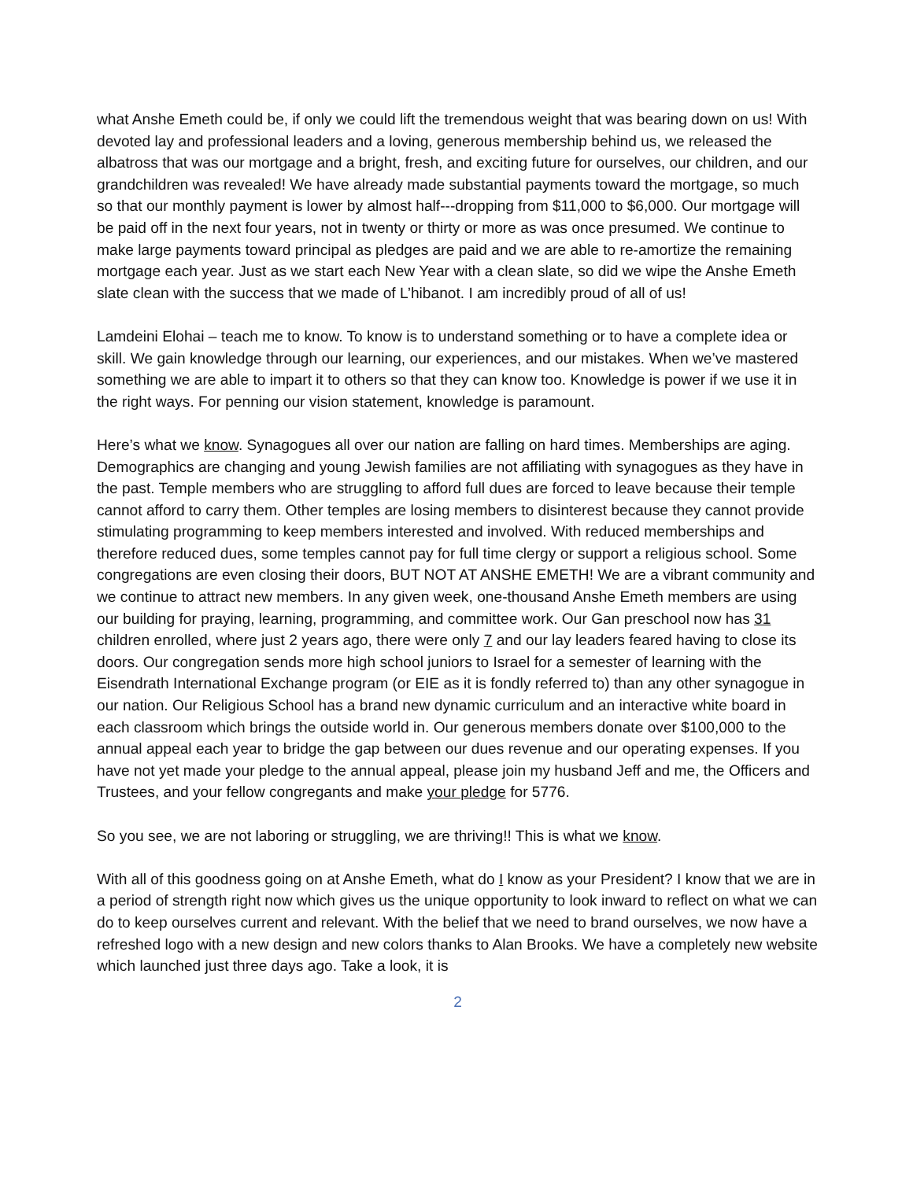what Anshe Emeth could be, if only we could lift the tremendous weight that was bearing down on us! With devoted lay and professional leaders and a loving, generous membership behind us, we released the albatross that was our mortgage and a bright, fresh, and exciting future for ourselves, our children, and our grandchildren was revealed! We have already made substantial payments toward the mortgage, so much so that our monthly payment is lower by almost half---dropping from $11,000 to $6,000. Our mortgage will be paid off in the next four years, not in twenty or thirty or more as was once presumed. We continue to make large payments toward principal as pledges are paid and we are able to re-amortize the remaining mortgage each year. Just as we start each New Year with a clean slate, so did we wipe the Anshe Emeth slate clean with the success that we made of L’hibanot. I am incredibly proud of all of us!
Lamdeini Elohai – teach me to know. To know is to understand something or to have a complete idea or skill. We gain knowledge through our learning, our experiences, and our mistakes. When we’ve mastered something we are able to impart it to others so that they can know too. Knowledge is power if we use it in the right ways. For penning our vision statement, knowledge is paramount.
Here’s what we know. Synagogues all over our nation are falling on hard times. Memberships are aging. Demographics are changing and young Jewish families are not affiliating with synagogues as they have in the past. Temple members who are struggling to afford full dues are forced to leave because their temple cannot afford to carry them. Other temples are losing members to disinterest because they cannot provide stimulating programming to keep members interested and involved. With reduced memberships and therefore reduced dues, some temples cannot pay for full time clergy or support a religious school. Some congregations are even closing their doors, BUT NOT AT ANSHE EMETH! We are a vibrant community and we continue to attract new members. In any given week, one-thousand Anshe Emeth members are using our building for praying, learning, programming, and committee work. Our Gan preschool now has 31 children enrolled, where just 2 years ago, there were only 7 and our lay leaders feared having to close its doors. Our congregation sends more high school juniors to Israel for a semester of learning with the Eisendrath International Exchange program (or EIE as it is fondly referred to) than any other synagogue in our nation. Our Religious School has a brand new dynamic curriculum and an interactive white board in each classroom which brings the outside world in. Our generous members donate over $100,000 to the annual appeal each year to bridge the gap between our dues revenue and our operating expenses. If you have not yet made your pledge to the annual appeal, please join my husband Jeff and me, the Officers and Trustees, and your fellow congregants and make your pledge for 5776.
So you see, we are not laboring or struggling, we are thriving!! This is what we know.
With all of this goodness going on at Anshe Emeth, what do I know as your President? I know that we are in a period of strength right now which gives us the unique opportunity to look inward to reflect on what we can do to keep ourselves current and relevant. With the belief that we need to brand ourselves, we now have a refreshed logo with a new design and new colors thanks to Alan Brooks. We have a completely new website which launched just three days ago. Take a look, it is
2